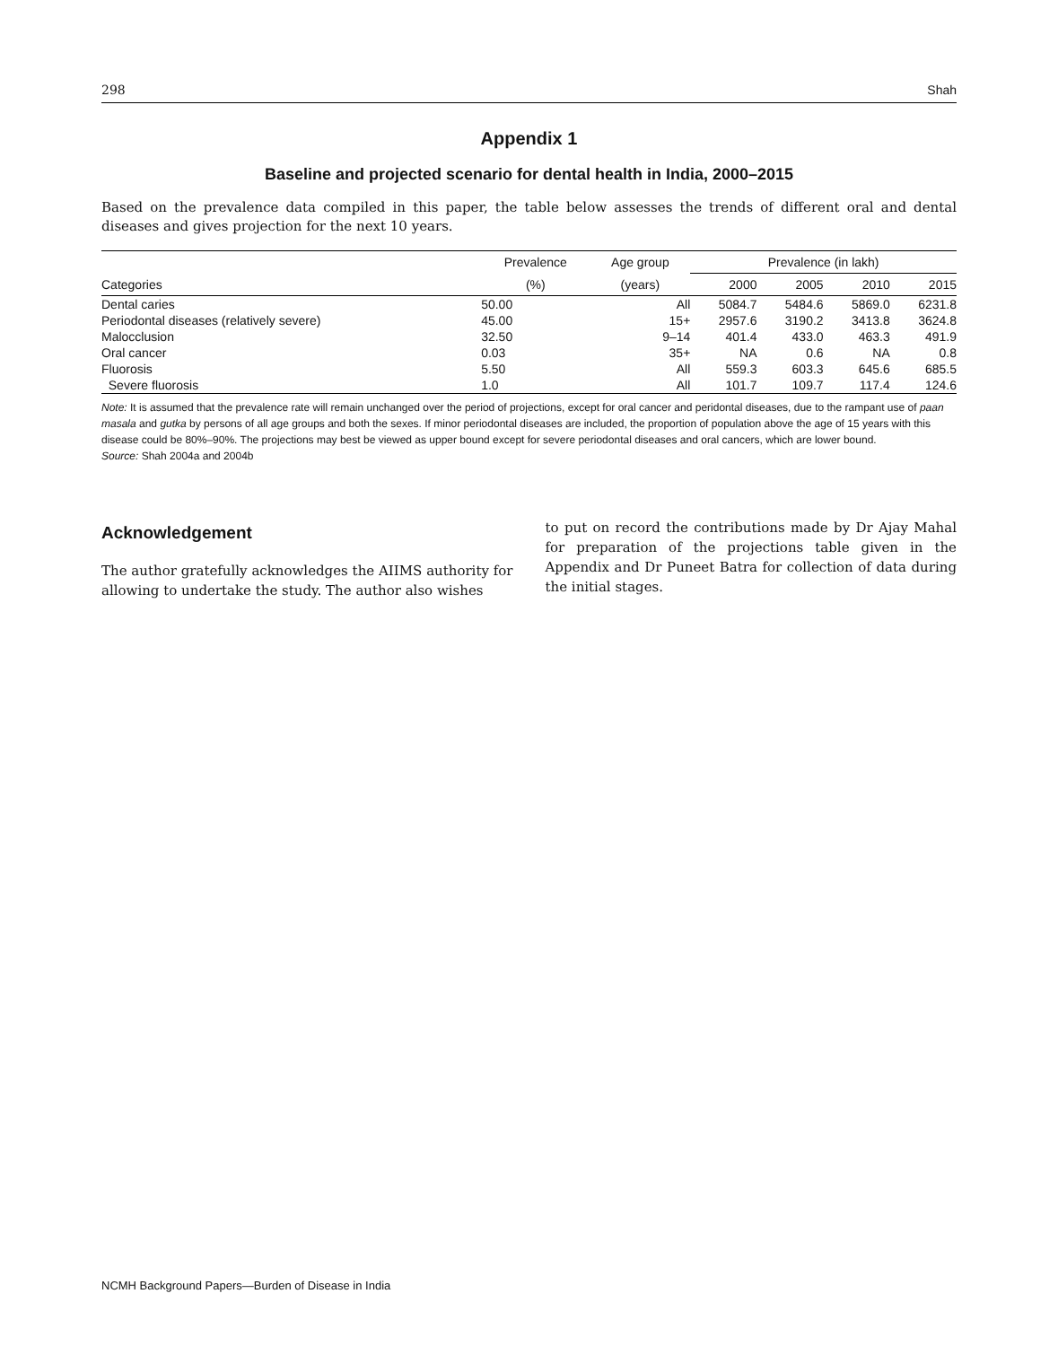298 Shah
Appendix 1
Baseline and projected scenario for dental health in India, 2000–2015
Based on the prevalence data compiled in this paper, the table below assesses the trends of different oral and dental diseases and gives projection for the next 10 years.
| | Prevalence | Age group | Prevalence (in lakh) | | | |
| --- | --- | --- | --- | --- | --- | --- |
| Categories | (%) | (years) | 2000 | 2005 | 2010 | 2015 |
| Dental caries | 50.00 | All | 5084.7 | 5484.6 | 5869.0 | 6231.8 |
| Periodontal diseases (relatively severe) | 45.00 | 15+ | 2957.6 | 3190.2 | 3413.8 | 3624.8 |
| Malocclusion | 32.50 | 9–14 | 401.4 | 433.0 | 463.3 | 491.9 |
| Oral cancer | 0.03 | 35+ | NA | 0.6 | NA | 0.8 |
| Fluorosis | 5.50 | All | 559.3 | 603.3 | 645.6 | 685.5 |
| Severe fluorosis | 1.0 | All | 101.7 | 109.7 | 117.4 | 124.6 |
Note: It is assumed that the prevalence rate will remain unchanged over the period of projections, except for oral cancer and peridontal diseases, due to the rampant use of paan masala and gutka by persons of all age groups and both the sexes. If minor periodontal diseases are included, the proportion of population above the age of 15 years with this disease could be 80%–90%. The projections may best be viewed as upper bound except for severe periodontal diseases and oral cancers, which are lower bound.
Source: Shah 2004a and 2004b
Acknowledgement
The author gratefully acknowledges the AIIMS authority for allowing to undertake the study. The author also wishes
to put on record the contributions made by Dr Ajay Mahal for preparation of the projections table given in the Appendix and Dr Puneet Batra for collection of data during the initial stages.
NCMH Background Papers—Burden of Disease in India